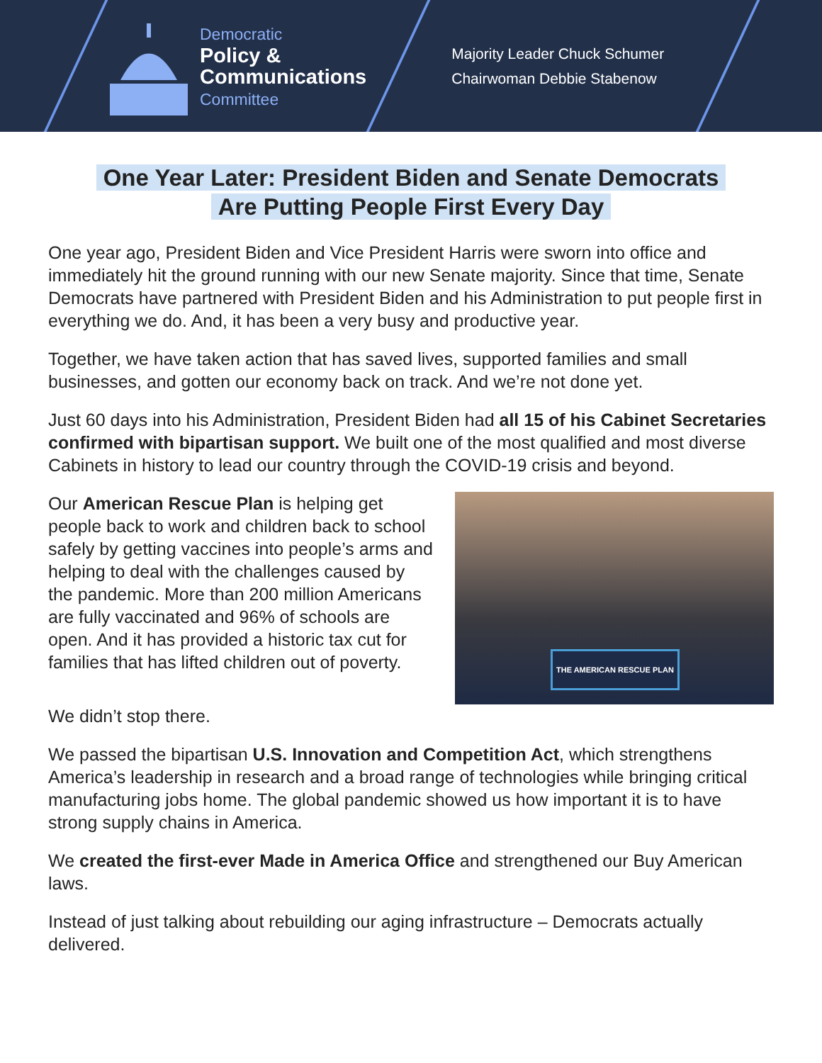Democratic
Policy &
Communications
Committee
Majority Leader Chuck Schumer
Chairwoman Debbie Stabenow
One Year Later: President Biden and Senate Democrats
Are Putting People First Every Day
One year ago, President Biden and Vice President Harris were sworn into office and immediately hit the ground running with our new Senate majority. Since that time, Senate Democrats have partnered with President Biden and his Administration to put people first in everything we do. And, it has been a very busy and productive year.
Together, we have taken action that has saved lives, supported families and small businesses, and gotten our economy back on track. And we’re not done yet.
Just 60 days into his Administration, President Biden had all 15 of his Cabinet Secretaries confirmed with bipartisan support. We built one of the most qualified and most diverse Cabinets in history to lead our country through the COVID-19 crisis and beyond.
Our American Rescue Plan is helping get people back to work and children back to school safely by getting vaccines into people’s arms and helping to deal with the challenges caused by the pandemic. More than 200 million Americans are fully vaccinated and 96% of schools are open. And it has provided a historic tax cut for families that has lifted children out of poverty.
THE AMERICAN RESCUE PLAN
We didn’t stop there.
We passed the bipartisan U.S. Innovation and Competition Act, which strengthens America’s leadership in research and a broad range of technologies while bringing critical manufacturing jobs home. The global pandemic showed us how important it is to have strong supply chains in America.
We created the first-ever Made in America Office and strengthened our Buy American laws.
Instead of just talking about rebuilding our aging infrastructure – Democrats actually delivered.